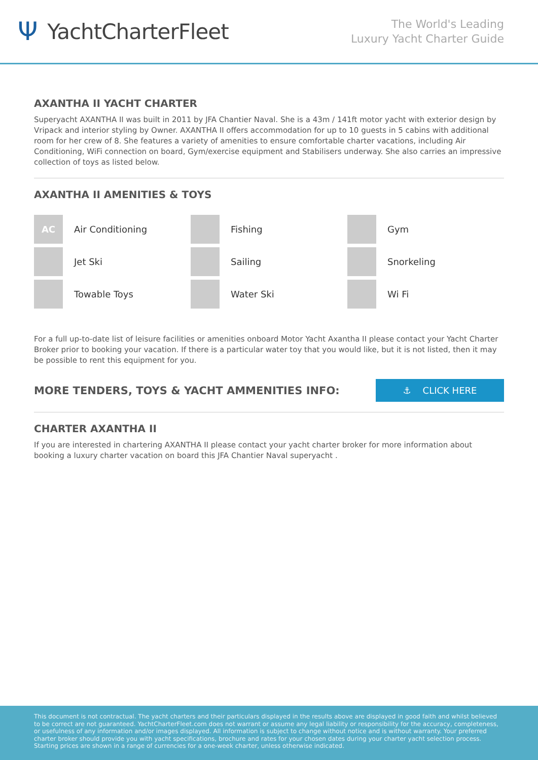Ψ YachtCharterFleet
The World's Leading
Luxury Yacht Charter Guide
AXANTHA II YACHT CHARTER
Superyacht AXANTHA II was built in 2011 by JFA Chantier Naval. She is a 43m / 141ft motor yacht with exterior design by Vripack and interior styling by Owner. AXANTHA II offers accommodation for up to 10 guests in 5 cabins with additional room for her crew of 8. She features a variety of amenities to ensure comfortable charter vacations, including Air Conditioning, WiFi connection on board, Gym/exercise equipment and Stabilisers underway. She also carries an impressive collection of toys as listed below.
AXANTHA II AMENITIES & TOYS
AC
Air Conditioning
Fishing
Gym
Jet Ski
Sailing
Snorkeling
Towable Toys
Water Ski
Wi Fi
For a full up-to-date list of leisure facilities or amenities onboard Motor Yacht Axantha II please contact your Yacht Charter Broker prior to booking your vacation. If there is a particular water toy that you would like, but it is not listed, then it may be possible to rent this equipment for you.
MORE TENDERS, TOYS & YACHT AMMENITIES INFO:
⚓ CLICK HERE
CHARTER AXANTHA II
If you are interested in chartering AXANTHA II please contact your yacht charter broker for more information about booking a luxury charter vacation on board this JFA Chantier Naval superyacht .
This document is not contractual. The yacht charters and their particulars displayed in the results above are displayed in good faith and whilst believed to be correct are not guaranteed. YachtCharterFleet.com does not warrant or assume any legal liability or responsibility for the accuracy, completeness, or usefulness of any information and/or images displayed. All information is subject to change without notice and is without warranty. Your preferred charter broker should provide you with yacht specifications, brochure and rates for your chosen dates during your charter yacht selection process. Starting prices are shown in a range of currencies for a one-week charter, unless otherwise indicated.